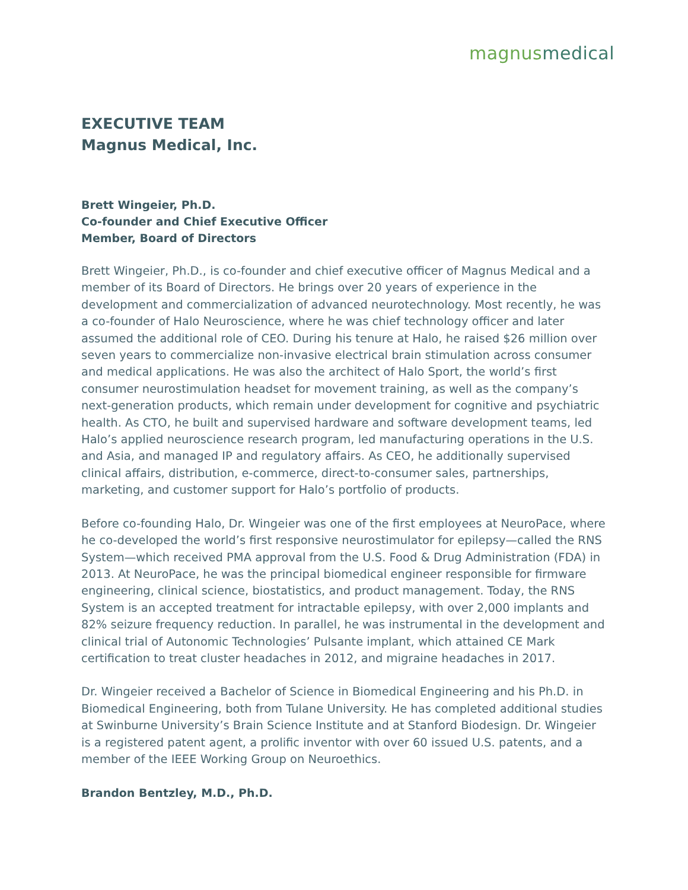magnus medical
EXECUTIVE TEAM
Magnus Medical, Inc.
Brett Wingeier, Ph.D.
Co-founder and Chief Executive Officer
Member, Board of Directors
Brett Wingeier, Ph.D., is co-founder and chief executive officer of Magnus Medical and a member of its Board of Directors. He brings over 20 years of experience in the development and commercialization of advanced neurotechnology. Most recently, he was a co-founder of Halo Neuroscience, where he was chief technology officer and later assumed the additional role of CEO. During his tenure at Halo, he raised $26 million over seven years to commercialize non-invasive electrical brain stimulation across consumer and medical applications. He was also the architect of Halo Sport, the world’s first consumer neurostimulation headset for movement training, as well as the company’s next-generation products, which remain under development for cognitive and psychiatric health. As CTO, he built and supervised hardware and software development teams, led Halo’s applied neuroscience research program, led manufacturing operations in the U.S. and Asia, and managed IP and regulatory affairs. As CEO, he additionally supervised clinical affairs, distribution, e-commerce, direct-to-consumer sales, partnerships, marketing, and customer support for Halo’s portfolio of products.
Before co-founding Halo, Dr. Wingeier was one of the first employees at NeuroPace, where he co-developed the world’s first responsive neurostimulator for epilepsy—called the RNS System—which received PMA approval from the U.S. Food & Drug Administration (FDA) in 2013. At NeuroPace, he was the principal biomedical engineer responsible for firmware engineering, clinical science, biostatistics, and product management. Today, the RNS System is an accepted treatment for intractable epilepsy, with over 2,000 implants and 82% seizure frequency reduction. In parallel, he was instrumental in the development and clinical trial of Autonomic Technologies’ Pulsante implant, which attained CE Mark certification to treat cluster headaches in 2012, and migraine headaches in 2017.
Dr. Wingeier received a Bachelor of Science in Biomedical Engineering and his Ph.D. in Biomedical Engineering, both from Tulane University. He has completed additional studies at Swinburne University’s Brain Science Institute and at Stanford Biodesign. Dr. Wingeier is a registered patent agent, a prolific inventor with over 60 issued U.S. patents, and a member of the IEEE Working Group on Neuroethics.
Brandon Bentzley, M.D., Ph.D.